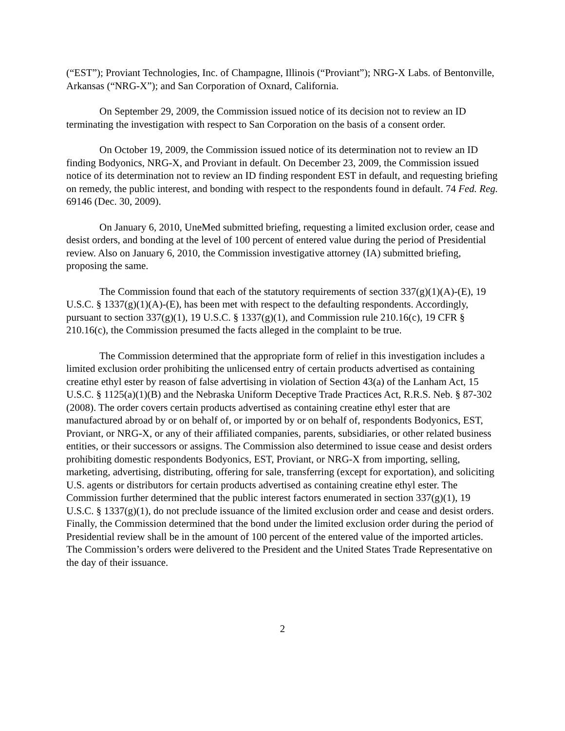(“EST”); Proviant Technologies, Inc. of Champagne, Illinois (“Proviant”); NRG-X Labs. of Bentonville, Arkansas (“NRG-X”); and San Corporation of Oxnard, California.
On September 29, 2009, the Commission issued notice of its decision not to review an ID terminating the investigation with respect to San Corporation on the basis of a consent order.
On October 19, 2009, the Commission issued notice of its determination not to review an ID finding Bodyonics, NRG-X, and Proviant in default. On December 23, 2009, the Commission issued notice of its determination not to review an ID finding respondent EST in default, and requesting briefing on remedy, the public interest, and bonding with respect to the respondents found in default. 74 Fed. Reg. 69146 (Dec. 30, 2009).
On January 6, 2010, UneMed submitted briefing, requesting a limited exclusion order, cease and desist orders, and bonding at the level of 100 percent of entered value during the period of Presidential review. Also on January 6, 2010, the Commission investigative attorney (IA) submitted briefing, proposing the same.
The Commission found that each of the statutory requirements of section 337(g)(1)(A)-(E), 19 U.S.C. § 1337(g)(1)(A)-(E), has been met with respect to the defaulting respondents. Accordingly, pursuant to section 337(g)(1), 19 U.S.C. § 1337(g)(1), and Commission rule 210.16(c), 19 CFR § 210.16(c), the Commission presumed the facts alleged in the complaint to be true.
The Commission determined that the appropriate form of relief in this investigation includes a limited exclusion order prohibiting the unlicensed entry of certain products advertised as containing creatine ethyl ester by reason of false advertising in violation of Section 43(a) of the Lanham Act, 15 U.S.C. § 1125(a)(1)(B) and the Nebraska Uniform Deceptive Trade Practices Act, R.R.S. Neb. § 87-302 (2008). The order covers certain products advertised as containing creatine ethyl ester that are manufactured abroad by or on behalf of, or imported by or on behalf of, respondents Bodyonics, EST, Proviant, or NRG-X, or any of their affiliated companies, parents, subsidiaries, or other related business entities, or their successors or assigns. The Commission also determined to issue cease and desist orders prohibiting domestic respondents Bodyonics, EST, Proviant, or NRG-X from importing, selling, marketing, advertising, distributing, offering for sale, transferring (except for exportation), and soliciting U.S. agents or distributors for certain products advertised as containing creatine ethyl ester. The Commission further determined that the public interest factors enumerated in section 337(g)(1), 19 U.S.C. § 1337(g)(1), do not preclude issuance of the limited exclusion order and cease and desist orders. Finally, the Commission determined that the bond under the limited exclusion order during the period of Presidential review shall be in the amount of 100 percent of the entered value of the imported articles. The Commission’s orders were delivered to the President and the United States Trade Representative on the day of their issuance.
2